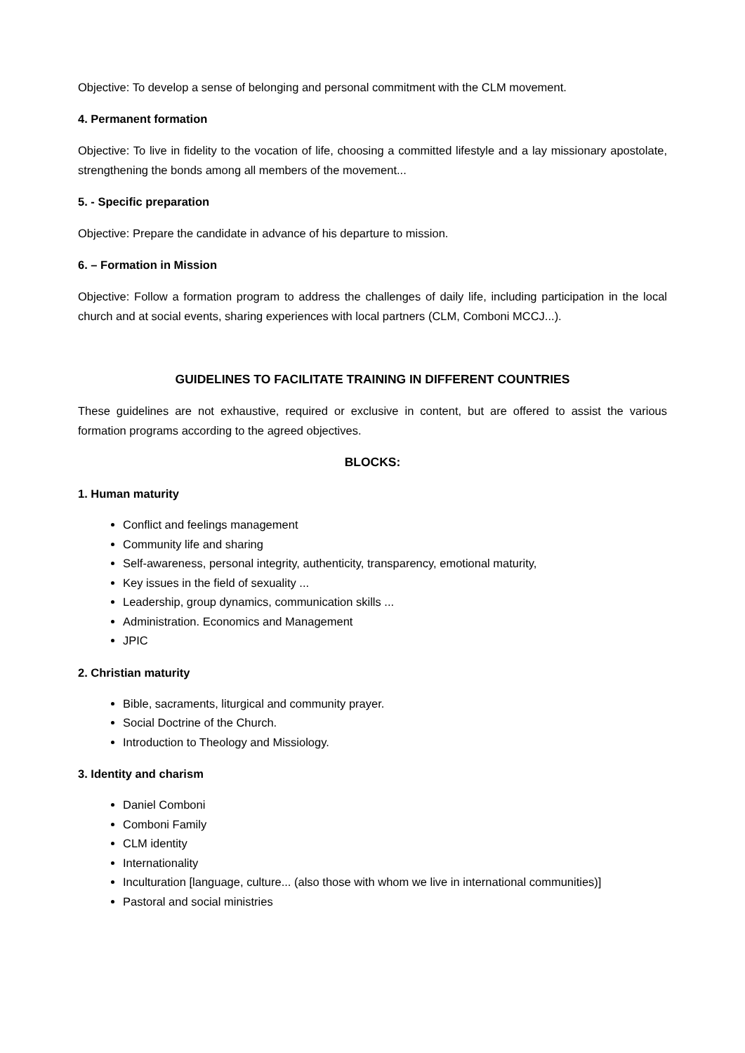Objective: To develop a sense of belonging and personal commitment with the CLM movement.
4. Permanent formation
Objective: To live in fidelity to the vocation of life, choosing a committed lifestyle and a lay missionary apostolate, strengthening the bonds among all members of the movement...
5. - Specific preparation
Objective: Prepare the candidate in advance of his departure to mission.
6. – Formation in Mission
Objective: Follow a formation program to address the challenges of daily life, including participation in the local church and at social events, sharing experiences with local partners (CLM, Comboni MCCJ...).
GUIDELINES TO FACILITATE TRAINING IN DIFFERENT COUNTRIES
These guidelines are not exhaustive, required or exclusive in content, but are offered to assist the various formation programs according to the agreed objectives.
BLOCKS:
1. Human maturity
Conflict and feelings management
Community life and sharing
Self-awareness, personal integrity, authenticity, transparency, emotional maturity,
Key issues in the field of sexuality ...
Leadership, group dynamics, communication skills ...
Administration. Economics and Management
JPIC
2. Christian maturity
Bible, sacraments, liturgical and community prayer.
Social Doctrine of the Church.
Introduction to Theology and Missiology.
3. Identity and charism
Daniel Comboni
Comboni Family
CLM identity
Internationality
Inculturation [language, culture... (also those with whom we live in international communities)]
Pastoral and social ministries